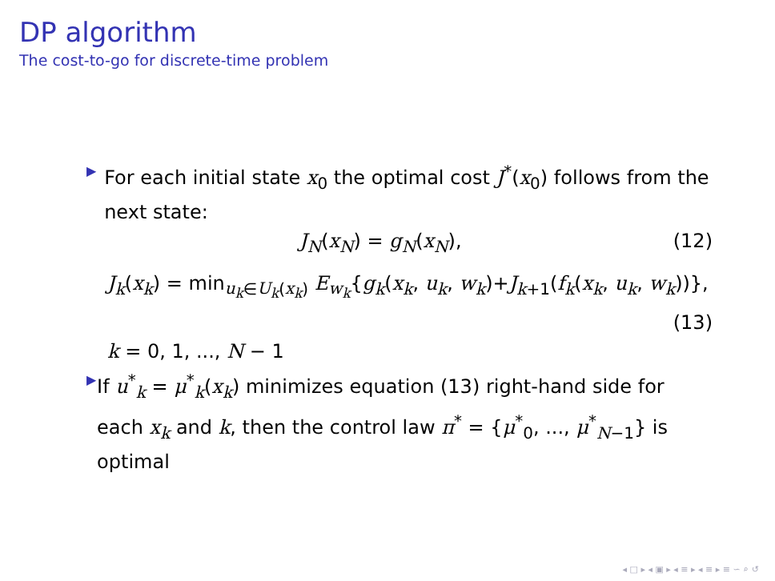DP algorithm
The cost-to-go for discrete-time problem
▶
For each initial state x<sub>0</sub> the optimal cost J<sup>*</sup>(x<sub>0</sub>) follows from the next state:
J<sub>N</sub>(x<sub>N</sub>) = g<sub>N</sub>(x<sub>N</sub>), (12)
J<sub>k</sub>(x<sub>k</sub>) = min<sub>u<sub>k</sub>∈U<sub>k</sub>(x<sub>k</sub>)</sub> E<sub>w<sub>k</sub></sub>{g<sub>k</sub>(x<sub>k</sub>, u<sub>k</sub>, w<sub>k</sub>)+J<sub>k+1</sub>(f<sub>k</sub>(x<sub>k</sub>, u<sub>k</sub>, w<sub>k</sub>))},
(13)
k = 0, 1, ..., N − 1
▶
If u<sup>*</sup><sub>k</sub> = μ<sup>*</sup><sub>k</sub>(x<sub>k</sub>) minimizes equation (13) right-hand side for each x<sub>k</sub> and k, then the control law π<sup>*</sup> = {μ<sup>*</sup><sub>0</sub>, ..., μ<sup>*</sup><sub>N−1</sub>} is optimal
◂ □ ▸ ◂ ▣ ▸ ◂ ≡ ▸ ◂ ≡ ▸ ≡ ∽ ⌕ ↺